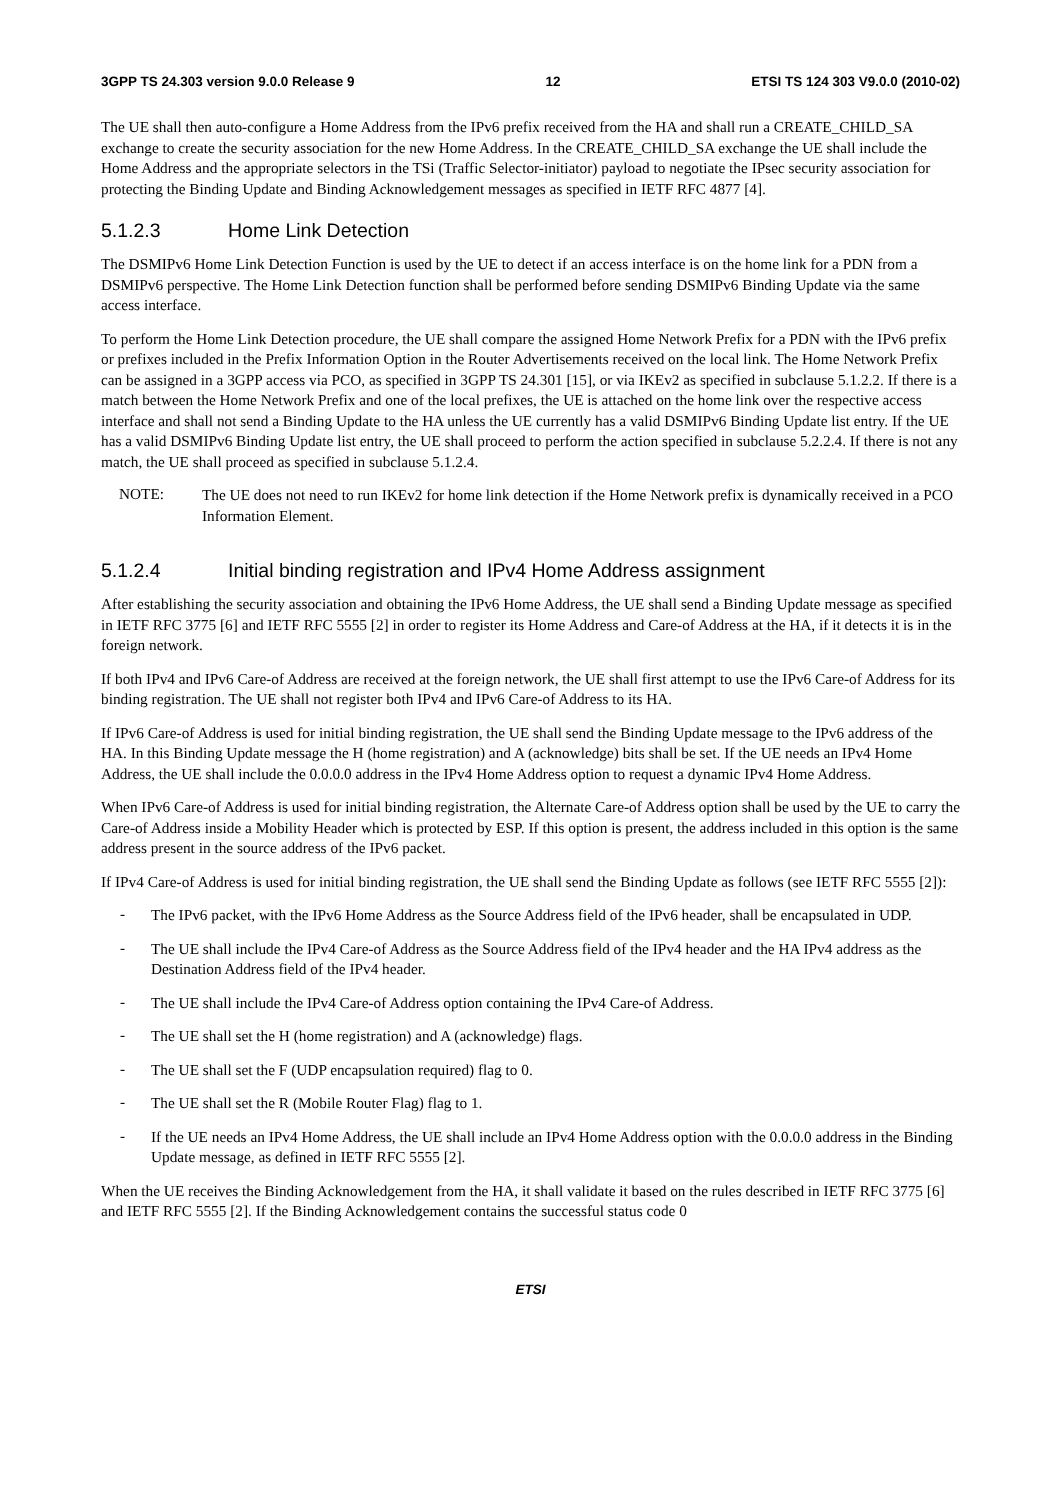3GPP TS 24.303 version 9.0.0 Release 9 12 ETSI TS 124 303 V9.0.0 (2010-02)
The UE shall then auto-configure a Home Address from the IPv6 prefix received from the HA and shall run a CREATE_CHILD_SA exchange to create the security association for the new Home Address. In the CREATE_CHILD_SA exchange the UE shall include the Home Address and the appropriate selectors in the TSi (Traffic Selector-initiator) payload to negotiate the IPsec security association for protecting the Binding Update and Binding Acknowledgement messages as specified in IETF RFC 4877 [4].
5.1.2.3 Home Link Detection
The DSMIPv6 Home Link Detection Function is used by the UE to detect if an access interface is on the home link for a PDN from a DSMIPv6 perspective. The Home Link Detection function shall be performed before sending DSMIPv6 Binding Update via the same access interface.
To perform the Home Link Detection procedure, the UE shall compare the assigned Home Network Prefix for a PDN with the IPv6 prefix or prefixes included in the Prefix Information Option in the Router Advertisements received on the local link. The Home Network Prefix can be assigned in a 3GPP access via PCO, as specified in 3GPP TS 24.301 [15], or via IKEv2 as specified in subclause 5.1.2.2. If there is a match between the Home Network Prefix and one of the local prefixes, the UE is attached on the home link over the respective access interface and shall not send a Binding Update to the HA unless the UE currently has a valid DSMIPv6 Binding Update list entry. If the UE has a valid DSMIPv6 Binding Update list entry, the UE shall proceed to perform the action specified in subclause 5.2.2.4. If there is not any match, the UE shall proceed as specified in subclause 5.1.2.4.
NOTE:
The UE does not need to run IKEv2 for home link detection if the Home Network prefix is dynamically received in a PCO Information Element.
5.1.2.4 Initial binding registration and IPv4 Home Address assignment
After establishing the security association and obtaining the IPv6 Home Address, the UE shall send a Binding Update message as specified in IETF RFC 3775 [6] and IETF RFC 5555 [2] in order to register its Home Address and Care-of Address at the HA, if it detects it is in the foreign network.
If both IPv4 and IPv6 Care-of Address are received at the foreign network, the UE shall first attempt to use the IPv6 Care-of Address for its binding registration. The UE shall not register both IPv4 and IPv6 Care-of Address to its HA.
If IPv6 Care-of Address is used for initial binding registration, the UE shall send the Binding Update message to the IPv6 address of the HA. In this Binding Update message the H (home registration) and A (acknowledge) bits shall be set. If the UE needs an IPv4 Home Address, the UE shall include the 0.0.0.0 address in the IPv4 Home Address option to request a dynamic IPv4 Home Address.
When IPv6 Care-of Address is used for initial binding registration, the Alternate Care-of Address option shall be used by the UE to carry the Care-of Address inside a Mobility Header which is protected by ESP. If this option is present, the address included in this option is the same address present in the source address of the IPv6 packet.
If IPv4 Care-of Address is used for initial binding registration, the UE shall send the Binding Update as follows (see IETF RFC 5555 [2]):
-
The IPv6 packet, with the IPv6 Home Address as the Source Address field of the IPv6 header, shall be encapsulated in UDP.
-
The UE shall include the IPv4 Care-of Address as the Source Address field of the IPv4 header and the HA IPv4 address as the Destination Address field of the IPv4 header.
-
The UE shall include the IPv4 Care-of Address option containing the IPv4 Care-of Address.
-
The UE shall set the H (home registration) and A (acknowledge) flags.
-
The UE shall set the F (UDP encapsulation required) flag to 0.
-
The UE shall set the R (Mobile Router Flag) flag to 1.
-
If the UE needs an IPv4 Home Address, the UE shall include an IPv4 Home Address option with the 0.0.0.0 address in the Binding Update message, as defined in IETF RFC 5555 [2].
When the UE receives the Binding Acknowledgement from the HA, it shall validate it based on the rules described in IETF RFC 3775 [6] and IETF RFC 5555 [2]. If the Binding Acknowledgement contains the successful status code 0
ETSI